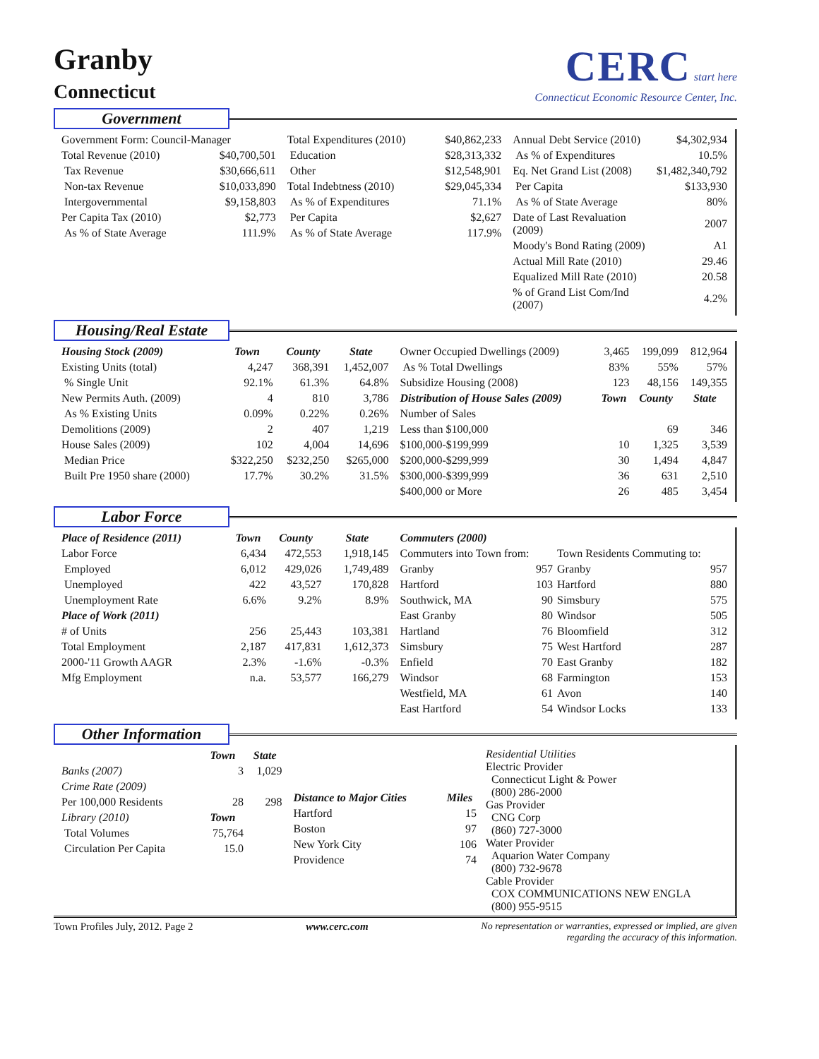Granby
Connecticut
CERC start here
Connecticut Economic Resource Center, Inc.
Government
| Government Form: Council-Manager | |
| Total Revenue (2010) | $40,700,501 |
| Tax Revenue | $30,666,611 |
| Non-tax Revenue | $10,033,890 |
| Intergovernmental | $9,158,803 |
| Per Capita Tax (2010) | $2,773 |
| As % of State Average | 111.9% |
| Total Expenditures (2010) | $40,862,233 |
| Education | $28,313,332 |
| Other | $12,548,901 |
| Total Indebtness (2010) | $29,045,334 |
| As % of Expenditures | 71.1% |
| Per Capita | $2,627 |
| As % of State Average | 117.9% |
| Annual Debt Service (2010) | $4,302,934 |
| As % of Expenditures | 10.5% |
| Eq. Net Grand List (2008) | $1,482,340,792 |
| Per Capita | $133,930 |
| As % of State Average | 80% |
| Date of Last Revaluation (2009) | 2007 |
| Moody's Bond Rating (2009) | A1 |
| Actual Mill Rate (2010) | 29.46 |
| Equalized Mill Rate (2010) | 20.58 |
| % of Grand List Com/Ind (2007) | 4.2% |
Housing/Real Estate
| Housing Stock (2009) | Town | County | State |
| --- | --- | --- | --- |
| Existing Units (total) | 4,247 | 368,391 | 1,452,007 |
| % Single Unit | 92.1% | 61.3% | 64.8% |
| New Permits Auth. (2009) | 4 | 810 | 3,786 |
| As % Existing Units | 0.09% | 0.22% | 0.26% |
| Demolitions (2009) | 2 | 407 | 1,219 |
| House Sales (2009) | 102 | 4,004 | 14,696 |
| Median Price | $322,250 | $232,250 | $265,000 |
| Built Pre 1950 share (2000) | 17.7% | 30.2% | 31.5% |
| Owner Occupied Dwellings (2009) | 3,465 | 199,099 | 812,964 |
| As % Total Dwellings | 83% | 55% | 57% |
| Subsidize Housing (2008) | 123 | 48,156 | 149,355 |
| Distribution of House Sales (2009) | Town | County | State |
| Number of Sales | | | |
| Less than $100,000 | | 69 | 346 |
| $100,000-$199,999 | 10 | 1,325 | 3,539 |
| $200,000-$299,999 | 30 | 1,494 | 4,847 |
| $300,000-$399,999 | 36 | 631 | 2,510 |
| $400,000 or More | 26 | 485 | 3,454 |
Labor Force
| Place of Residence (2011) | Town | County | State |
| --- | --- | --- | --- |
| Labor Force | 6,434 | 472,553 | 1,918,145 |
| Employed | 6,012 | 429,026 | 1,749,489 |
| Unemployed | 422 | 43,527 | 170,828 |
| Unemployment Rate | 6.6% | 9.2% | 8.9% |
| Place of Work (2011) | | | |
| # of Units | 256 | 25,443 | 103,381 |
| Total Employment | 2,187 | 417,831 | 1,612,373 |
| 2000-'11 Growth AAGR | 2.3% | -1.6% | -0.3% |
| Mfg Employment | n.a. | 53,577 | 166,279 |
| Commuters (2000) | | | |
| --- | --- | --- | --- |
| Commuters into Town from: | | Town Residents Commuting to: | |
| Granby | 957 | Granby | 957 |
| Hartford | 103 | Hartford | 880 |
| Southwick, MA | 90 | Simsbury | 575 |
| East Granby | 80 | Windsor | 505 |
| Hartland | 76 | Bloomfield | 312 |
| Simsbury | 75 | West Hartford | 287 |
| Enfield | 70 | East Granby | 182 |
| Windsor | 68 | Farmington | 153 |
| Westfield, MA | 61 | Avon | 140 |
| East Hartford | 54 | Windsor Locks | 133 |
Other Information
| | Town | State |
| Banks (2007) | 3 | 1,029 |
| Crime Rate (2009) | | |
| Per 100,000 Residents | 28 | 298 |
| Library (2010) | Town | |
| Total Volumes | 75,764 | |
| Circulation Per Capita | 15.0 | |
| Distance to Major Cities | Miles |
| --- | --- |
| Hartford | 15 |
| Boston | 97 |
| New York City | 106 |
| Providence | 74 |
Residential Utilities
Electric Provider
Connecticut Light & Power
(800) 286-2000
Gas Provider
CNG Corp
(860) 727-3000
Water Provider
Aquarion Water Company
(800) 732-9678
Cable Provider
COX COMMUNICATIONS NEW ENGLA
(800) 955-9515
Town Profiles July, 2012. Page 2 www.cerc.com No representation or warranties, expressed or implied, are given
regarding the accuracy of this information.